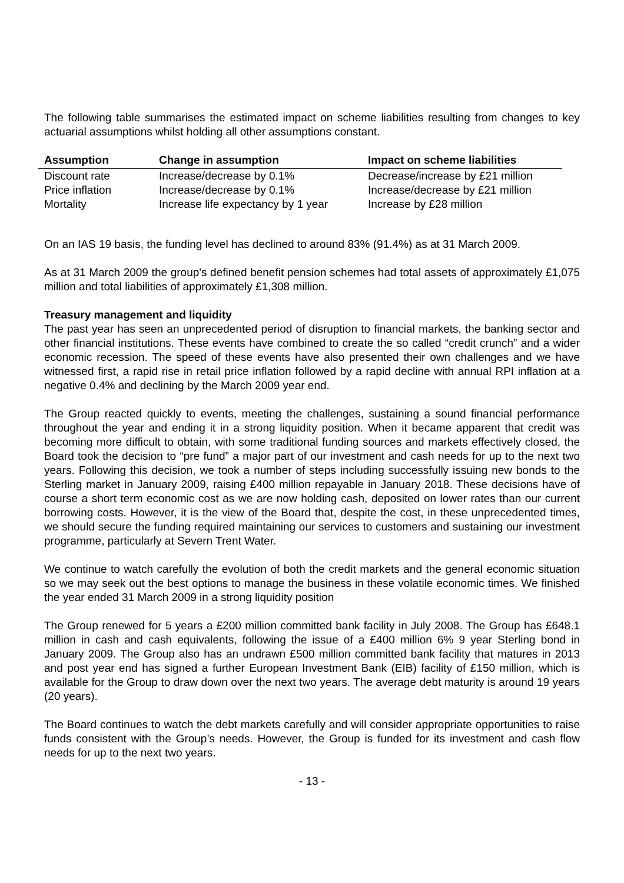The following table summarises the estimated impact on scheme liabilities resulting from changes to key actuarial assumptions whilst holding all other assumptions constant.
| Assumption | Change in assumption | Impact on scheme liabilities |
| --- | --- | --- |
| Discount rate | Increase/decrease by 0.1% | Decrease/increase by £21 million |
| Price inflation | Increase/decrease by 0.1% | Increase/decrease by £21 million |
| Mortality | Increase life expectancy by 1 year | Increase by £28 million |
On an IAS 19 basis, the funding level has declined to around 83% (91.4%) as at 31 March 2009.
As at 31 March 2009 the group's defined benefit pension schemes had total assets of approximately £1,075 million and total liabilities of approximately £1,308 million.
Treasury management and liquidity
The past year has seen an unprecedented period of disruption to financial markets, the banking sector and other financial institutions. These events have combined to create the so called “credit crunch” and a wider economic recession. The speed of these events have also presented their own challenges and we have witnessed first, a rapid rise in retail price inflation followed by a rapid decline with annual RPI inflation at a negative 0.4% and declining by the March 2009 year end.
The Group reacted quickly to events, meeting the challenges, sustaining a sound financial performance throughout the year and ending it in a strong liquidity position. When it became apparent that credit was becoming more difficult to obtain, with some traditional funding sources and markets effectively closed, the Board took the decision to “pre fund” a major part of our investment and cash needs for up to the next two years. Following this decision, we took a number of steps including successfully issuing new bonds to the Sterling market in January 2009, raising £400 million repayable in January 2018. These decisions have of course a short term economic cost as we are now holding cash, deposited on lower rates than our current borrowing costs. However, it is the view of the Board that, despite the cost, in these unprecedented times, we should secure the funding required maintaining our services to customers and sustaining our investment programme, particularly at Severn Trent Water.
We continue to watch carefully the evolution of both the credit markets and the general economic situation so we may seek out the best options to manage the business in these volatile economic times. We finished the year ended 31 March 2009 in a strong liquidity position
The Group renewed for 5 years a £200 million committed bank facility in July 2008. The Group has £648.1 million in cash and cash equivalents, following the issue of a £400 million 6% 9 year Sterling bond in January 2009. The Group also has an undrawn £500 million committed bank facility that matures in 2013 and post year end has signed a further European Investment Bank (EIB) facility of £150 million, which is available for the Group to draw down over the next two years. The average debt maturity is around 19 years (20 years).
The Board continues to watch the debt markets carefully and will consider appropriate opportunities to raise funds consistent with the Group’s needs. However, the Group is funded for its investment and cash flow needs for up to the next two years.
- 13 -